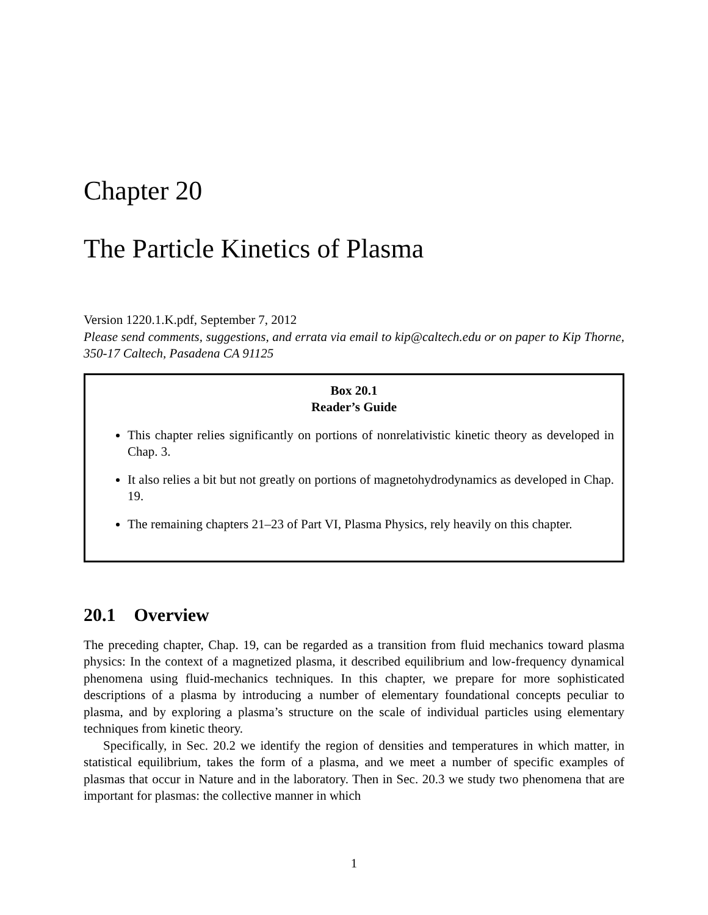Chapter 20
The Particle Kinetics of Plasma
Version 1220.1.K.pdf, September 7, 2012
Please send comments, suggestions, and errata via email to kip@caltech.edu or on paper to Kip Thorne, 350-17 Caltech, Pasadena CA 91125
Box 20.1
Reader’s Guide
This chapter relies significantly on portions of nonrelativistic kinetic theory as developed in Chap. 3.
It also relies a bit but not greatly on portions of magnetohydrodynamics as developed in Chap. 19.
The remaining chapters 21–23 of Part VI, Plasma Physics, rely heavily on this chapter.
20.1 Overview
The preceding chapter, Chap. 19, can be regarded as a transition from fluid mechanics toward plasma physics: In the context of a magnetized plasma, it described equilibrium and low-frequency dynamical phenomena using fluid-mechanics techniques. In this chapter, we prepare for more sophisticated descriptions of a plasma by introducing a number of elementary foundational concepts peculiar to plasma, and by exploring a plasma’s structure on the scale of individual particles using elementary techniques from kinetic theory.
Specifically, in Sec. 20.2 we identify the region of densities and temperatures in which matter, in statistical equilibrium, takes the form of a plasma, and we meet a number of specific examples of plasmas that occur in Nature and in the laboratory. Then in Sec. 20.3 we study two phenomena that are important for plasmas: the collective manner in which
1